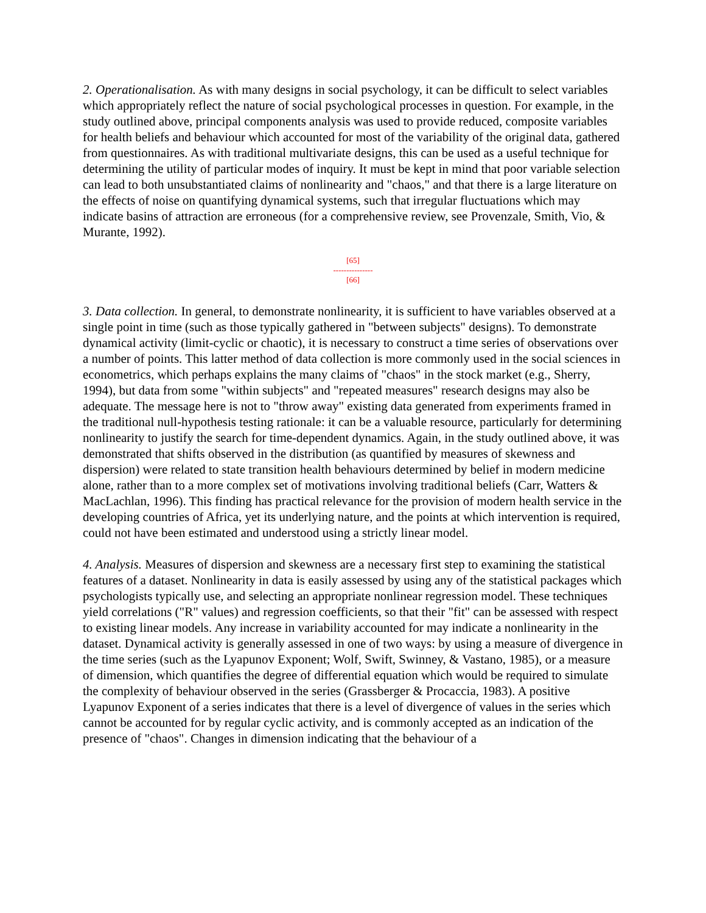2. Operationalisation. As with many designs in social psychology, it can be difficult to select variables which appropriately reflect the nature of social psychological processes in question. For example, in the study outlined above, principal components analysis was used to provide reduced, composite variables for health beliefs and behaviour which accounted for most of the variability of the original data, gathered from questionnaires. As with traditional multivariate designs, this can be used as a useful technique for determining the utility of particular modes of inquiry. It must be kept in mind that poor variable selection can lead to both unsubstantiated claims of nonlinearity and "chaos," and that there is a large literature on the effects of noise on quantifying dynamical systems, such that irregular fluctuations which may indicate basins of attraction are erroneous (for a comprehensive review, see Provenzale, Smith, Vio, & Murante, 1992).
[65]
---------------
[66]
3. Data collection. In general, to demonstrate nonlinearity, it is sufficient to have variables observed at a single point in time (such as those typically gathered in "between subjects" designs). To demonstrate dynamical activity (limit-cyclic or chaotic), it is necessary to construct a time series of observations over a number of points. This latter method of data collection is more commonly used in the social sciences in econometrics, which perhaps explains the many claims of "chaos" in the stock market (e.g., Sherry, 1994), but data from some "within subjects" and "repeated measures" research designs may also be adequate. The message here is not to "throw away" existing data generated from experiments framed in the traditional null-hypothesis testing rationale: it can be a valuable resource, particularly for determining nonlinearity to justify the search for time-dependent dynamics. Again, in the study outlined above, it was demonstrated that shifts observed in the distribution (as quantified by measures of skewness and dispersion) were related to state transition health behaviours determined by belief in modern medicine alone, rather than to a more complex set of motivations involving traditional beliefs (Carr, Watters & MacLachlan, 1996). This finding has practical relevance for the provision of modern health service in the developing countries of Africa, yet its underlying nature, and the points at which intervention is required, could not have been estimated and understood using a strictly linear model.
4. Analysis. Measures of dispersion and skewness are a necessary first step to examining the statistical features of a dataset. Nonlinearity in data is easily assessed by using any of the statistical packages which psychologists typically use, and selecting an appropriate nonlinear regression model. These techniques yield correlations ("R" values) and regression coefficients, so that their "fit" can be assessed with respect to existing linear models. Any increase in variability accounted for may indicate a nonlinearity in the dataset. Dynamical activity is generally assessed in one of two ways: by using a measure of divergence in the time series (such as the Lyapunov Exponent; Wolf, Swift, Swinney, & Vastano, 1985), or a measure of dimension, which quantifies the degree of differential equation which would be required to simulate the complexity of behaviour observed in the series (Grassberger & Procaccia, 1983). A positive Lyapunov Exponent of a series indicates that there is a level of divergence of values in the series which cannot be accounted for by regular cyclic activity, and is commonly accepted as an indication of the presence of "chaos". Changes in dimension indicating that the behaviour of a